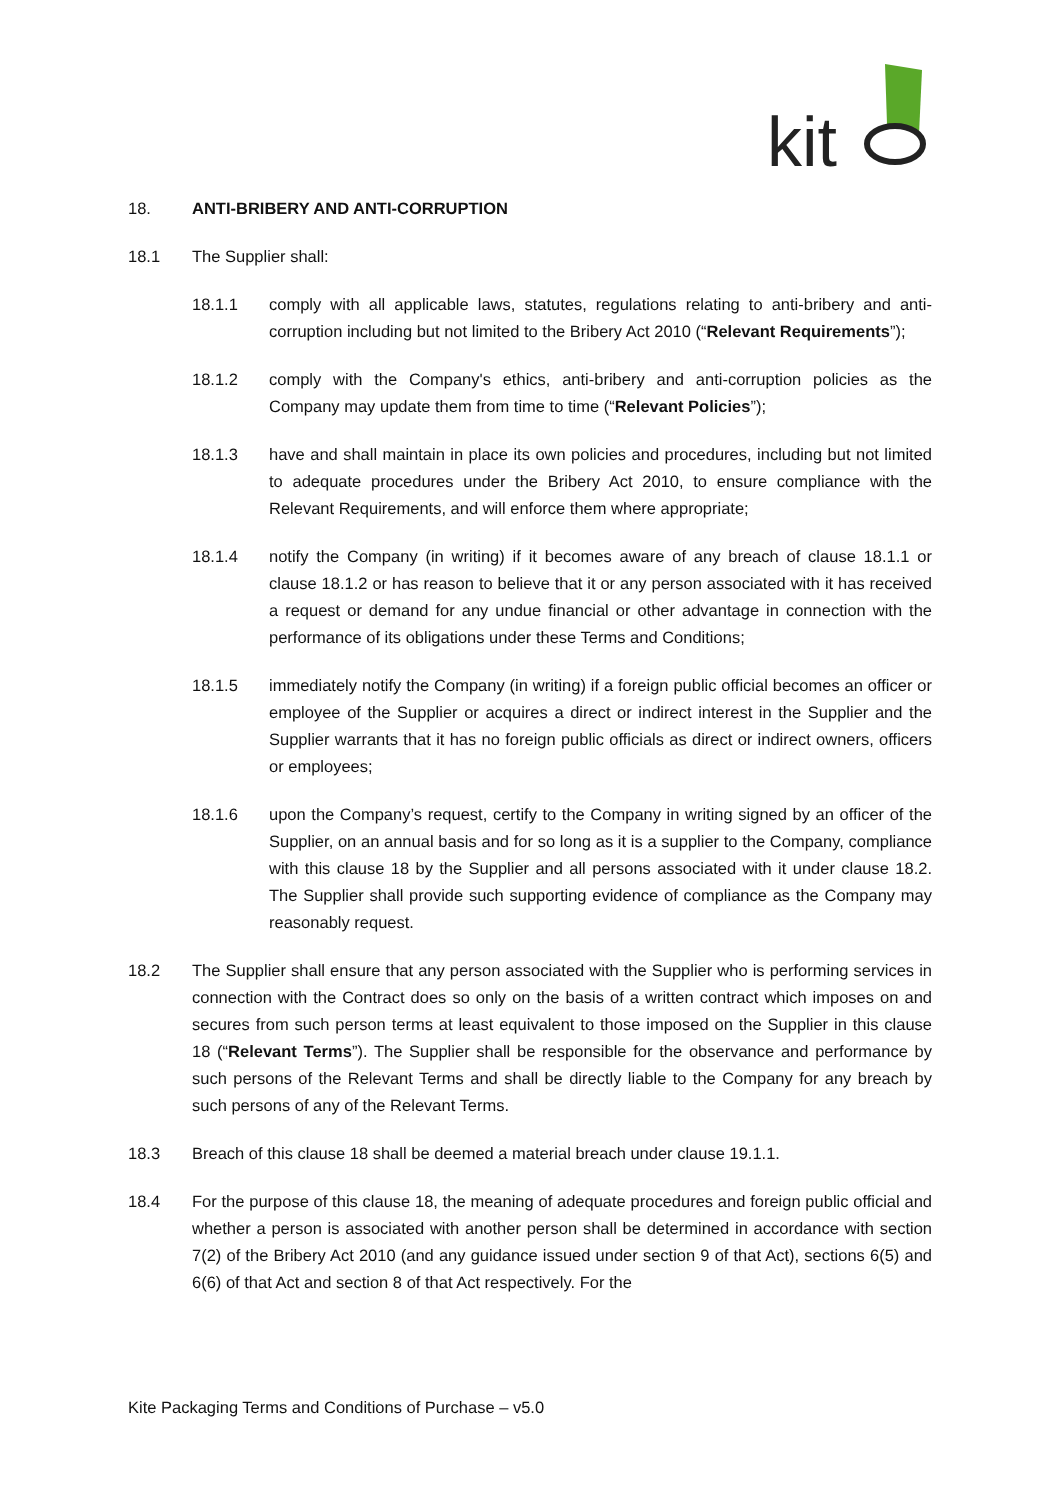kit
18. ANTI-BRIBERY AND ANTI-CORRUPTION
18.1 The Supplier shall:
18.1.1 comply with all applicable laws, statutes, regulations relating to anti-bribery and anti-corruption including but not limited to the Bribery Act 2010 (“Relevant Requirements”);
18.1.2 comply with the Company's ethics, anti-bribery and anti-corruption policies as the Company may update them from time to time (“Relevant Policies”);
18.1.3 have and shall maintain in place its own policies and procedures, including but not limited to adequate procedures under the Bribery Act 2010, to ensure compliance with the Relevant Requirements, and will enforce them where appropriate;
18.1.4 notify the Company (in writing) if it becomes aware of any breach of clause 18.1.1 or clause 18.1.2 or has reason to believe that it or any person associated with it has received a request or demand for any undue financial or other advantage in connection with the performance of its obligations under these Terms and Conditions;
18.1.5 immediately notify the Company (in writing) if a foreign public official becomes an officer or employee of the Supplier or acquires a direct or indirect interest in the Supplier and the Supplier warrants that it has no foreign public officials as direct or indirect owners, officers or employees;
18.1.6 upon the Company’s request, certify to the Company in writing signed by an officer of the Supplier, on an annual basis and for so long as it is a supplier to the Company, compliance with this clause 18 by the Supplier and all persons associated with it under clause 18.2. The Supplier shall provide such supporting evidence of compliance as the Company may reasonably request.
18.2 The Supplier shall ensure that any person associated with the Supplier who is performing services in connection with the Contract does so only on the basis of a written contract which imposes on and secures from such person terms at least equivalent to those imposed on the Supplier in this clause 18 (“Relevant Terms”). The Supplier shall be responsible for the observance and performance by such persons of the Relevant Terms and shall be directly liable to the Company for any breach by such persons of any of the Relevant Terms.
18.3 Breach of this clause 18 shall be deemed a material breach under clause 19.1.1.
18.4 For the purpose of this clause 18, the meaning of adequate procedures and foreign public official and whether a person is associated with another person shall be determined in accordance with section 7(2) of the Bribery Act 2010 (and any guidance issued under section 9 of that Act), sections 6(5) and 6(6) of that Act and section 8 of that Act respectively. For the
Kite Packaging Terms and Conditions of Purchase – v5.0